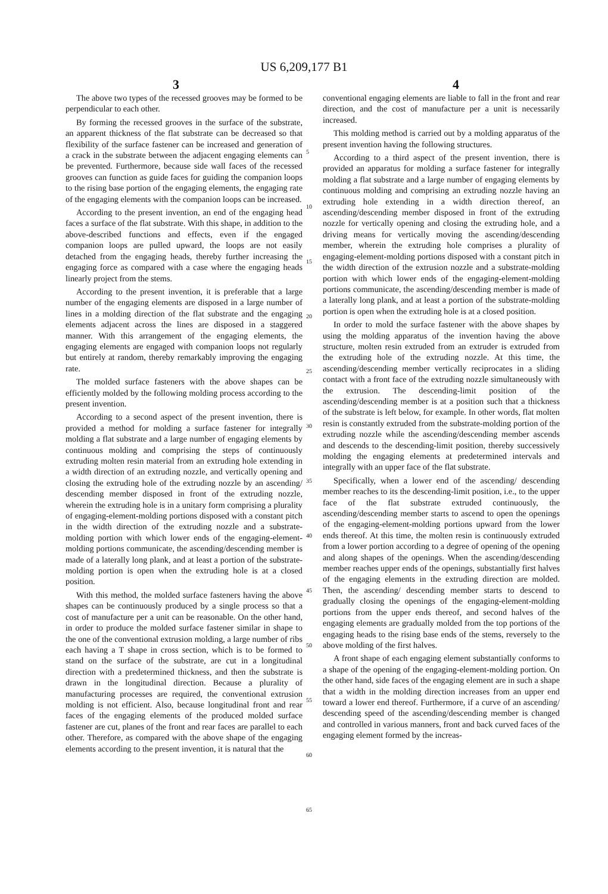US 6,209,177 B1
3 4
The above two types of the recessed grooves may be formed to be perpendicular to each other.
By forming the recessed grooves in the surface of the substrate, an apparent thickness of the flat substrate can be decreased so that flexibility of the surface fastener can be increased and generation of a crack in the substrate between the adjacent engaging elements can be prevented. Furthermore, because side wall faces of the recessed grooves can function as guide faces for guiding the companion loops to the rising base portion of the engaging elements, the engaging rate of the engaging elements with the companion loops can be increased.
According to the present invention, an end of the engaging head faces a surface of the flat substrate. With this shape, in addition to the above-described functions and effects, even if the engaged companion loops are pulled upward, the loops are not easily detached from the engaging heads, thereby further increasing the engaging force as compared with a case where the engaging heads linearly project from the stems.
According to the present invention, it is preferable that a large number of the engaging elements are disposed in a large number of lines in a molding direction of the flat substrate and the engaging elements adjacent across the lines are disposed in a staggered manner. With this arrangement of the engaging elements, the engaging elements are engaged with companion loops not regularly but entirely at random, thereby remarkably improving the engaging rate.
The molded surface fasteners with the above shapes can be efficiently molded by the following molding process according to the present invention.
According to a second aspect of the present invention, there is provided a method for molding a surface fastener for integrally molding a flat substrate and a large number of engaging elements by continuous molding and comprising the steps of continuously extruding molten resin material from an extruding hole extending in a width direction of an extruding nozzle, and vertically opening and closing the extruding hole of the extruding nozzle by an ascending/ descending member disposed in front of the extruding nozzle, wherein the extruding hole is in a unitary form comprising a plurality of engaging-element-molding portions disposed with a constant pitch in the width direction of the extruding nozzle and a substrate-molding portion with which lower ends of the engaging-element-molding portions communicate, the ascending/descending member is made of a laterally long plank, and at least a portion of the substrate-molding portion is open when the extruding hole is at a closed position.
With this method, the molded surface fasteners having the above shapes can be continuously produced by a single process so that a cost of manufacture per a unit can be reasonable. On the other hand, in order to produce the molded surface fastener similar in shape to the one of the conventional extrusion molding, a large number of ribs each having a T shape in cross section, which is to be formed to stand on the surface of the substrate, are cut in a longitudinal direction with a predetermined thickness, and then the substrate is drawn in the longitudinal direction. Because a plurality of manufacturing processes are required, the conventional extrusion molding is not efficient. Also, because longitudinal front and rear faces of the engaging elements of the produced molded surface fastener are cut, planes of the front and rear faces are parallel to each other. Therefore, as compared with the above shape of the engaging elements according to the present invention, it is natural that the
5
10
15
20
25
30
35
40
45
50
55
60
65
conventional engaging elements are liable to fall in the front and rear direction, and the cost of manufacture per a unit is necessarily increased.
This molding method is carried out by a molding apparatus of the present invention having the following structures.
According to a third aspect of the present invention, there is provided an apparatus for molding a surface fastener for integrally molding a flat substrate and a large number of engaging elements by continuous molding and comprising an extruding nozzle having an extruding hole extending in a width direction thereof, an ascending/descending member disposed in front of the extruding nozzle for vertically opening and closing the extruding hole, and a driving means for vertically moving the ascending/descending member, wherein the extruding hole comprises a plurality of engaging-element-molding portions disposed with a constant pitch in the width direction of the extrusion nozzle and a substrate-molding portion with which lower ends of the engaging-element-molding portions communicate, the ascending/descending member is made of a laterally long plank, and at least a portion of the substrate-molding portion is open when the extruding hole is at a closed position.
In order to mold the surface fastener with the above shapes by using the molding apparatus of the invention having the above structure, molten resin extruded from an extruder is extruded from the extruding hole of the extruding nozzle. At this time, the ascending/descending member vertically reciprocates in a sliding contact with a front face of the extruding nozzle simultaneously with the extrusion. The descending-limit position of the ascending/descending member is at a position such that a thickness of the substrate is left below, for example. In other words, flat molten resin is constantly extruded from the substrate-molding portion of the extruding nozzle while the ascending/descending member ascends and descends to the descending-limit position, thereby successively molding the engaging elements at predetermined intervals and integrally with an upper face of the flat substrate.
Specifically, when a lower end of the ascending/ descending member reaches to its the descending-limit position, i.e., to the upper face of the flat substrate extruded continuously, the ascending/descending member starts to ascend to open the openings of the engaging-element-molding portions upward from the lower ends thereof. At this time, the molten resin is continuously extruded from a lower portion according to a degree of opening of the opening and along shapes of the openings. When the ascending/descending member reaches upper ends of the openings, substantially first halves of the engaging elements in the extruding direction are molded. Then, the ascending/ descending member starts to descend to gradually closing the openings of the engaging-element-molding portions from the upper ends thereof, and second halves of the engaging elements are gradually molded from the top portions of the engaging heads to the rising base ends of the stems, reversely to the above molding of the first halves.
A front shape of each engaging element substantially conforms to a shape of the opening of the engaging-element-molding portion. On the other hand, side faces of the engaging element are in such a shape that a width in the molding direction increases from an upper end toward a lower end thereof. Furthermore, if a curve of an ascending/ descending speed of the ascending/descending member is changed and controlled in various manners, front and back curved faces of the engaging element formed by the increas-